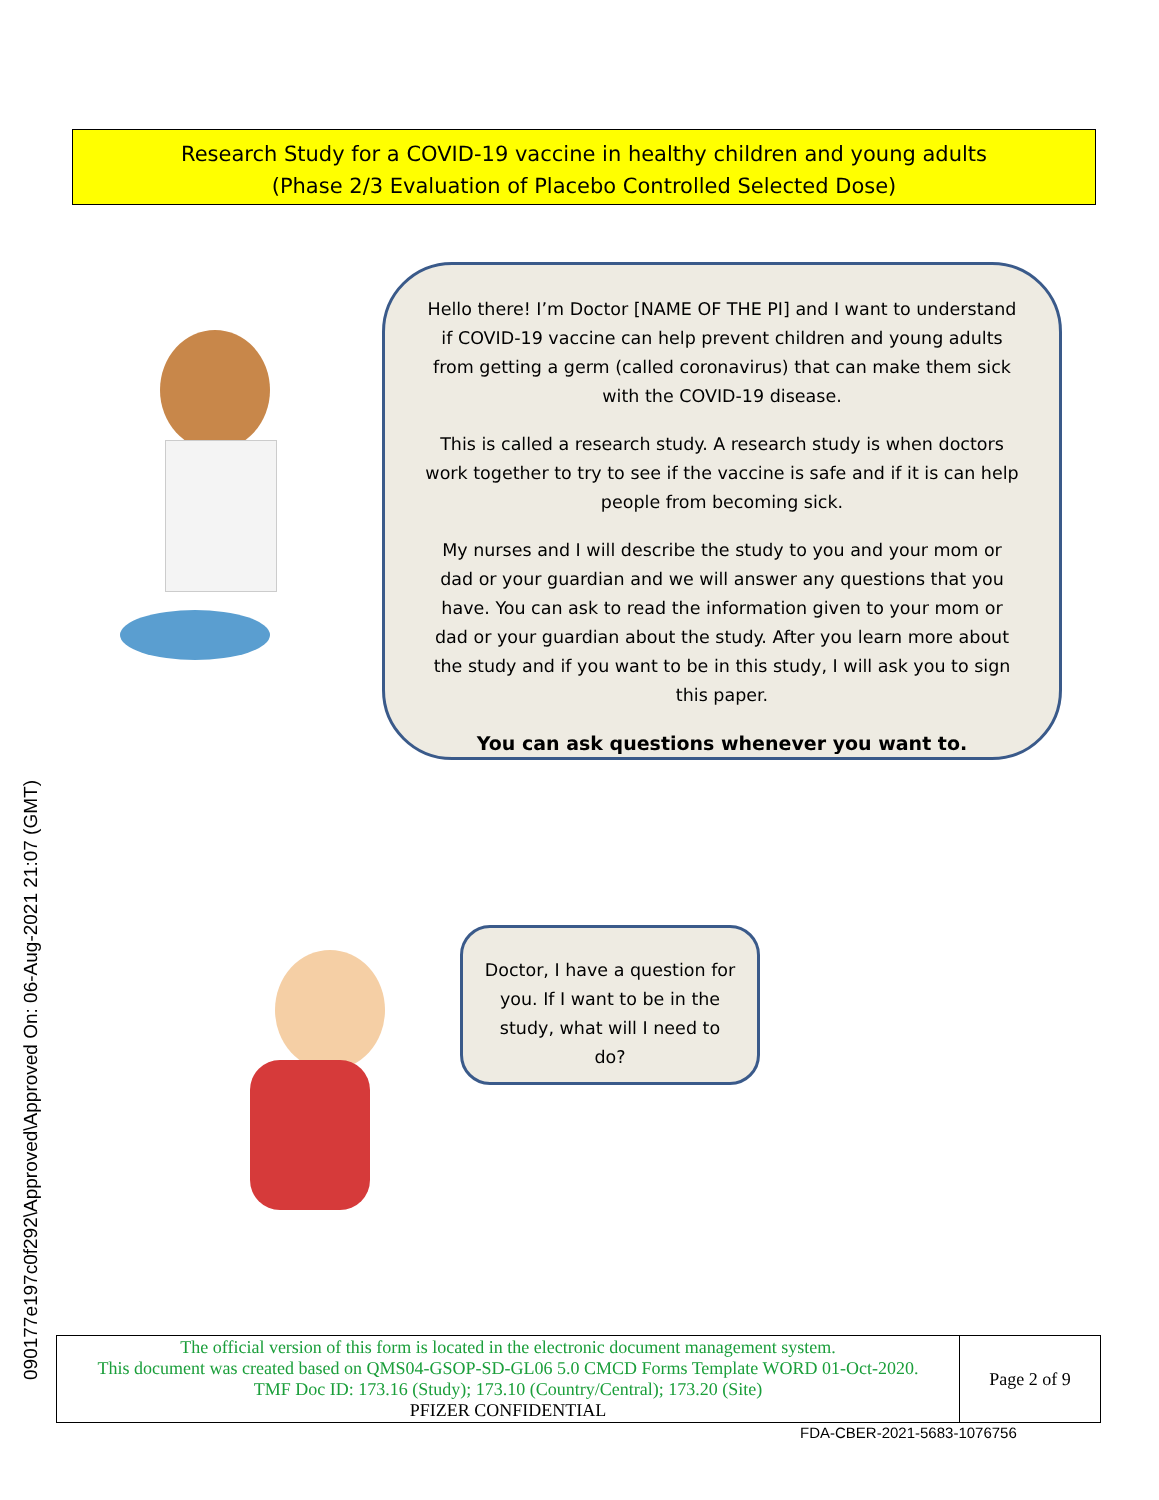090177e197c0f292\Approved\Approved On: 06-Aug-2021 21:07 (GMT)
Research Study for a COVID-19 vaccine in healthy children and young adults
(Phase 2/3 Evaluation of Placebo Controlled Selected Dose)
Hello there! I’m Doctor [NAME OF THE PI] and I want to understand if COVID-19 vaccine can help prevent children and young adults from getting a germ (called coronavirus) that can make them sick with the COVID-19 disease.
This is called a research study. A research study is when doctors work together to try to see if the vaccine is safe and if it is can help people from becoming sick.
My nurses and I will describe the study to you and your mom or dad or your guardian and we will answer any questions that you have. You can ask to read the information given to your mom or dad or your guardian about the study. After you learn more about the study and if you want to be in this study, I will ask you to sign this paper.
You can ask questions whenever you want to.
Doctor, I have a question for you. If I want to be in the study, what will I need to do?
| The official version of this form is located in the electronic document management system. This document was created based on QMS04-GSOP-SD-GL06 5.0 CMCD Forms Template WORD 01-Oct-2020. TMF Doc ID: 173.16 (Study); 173.10 (Country/Central); 173.20 (Site) PFIZER CONFIDENTIAL | Page 2 of 9 |
FDA-CBER-2021-5683-1076756